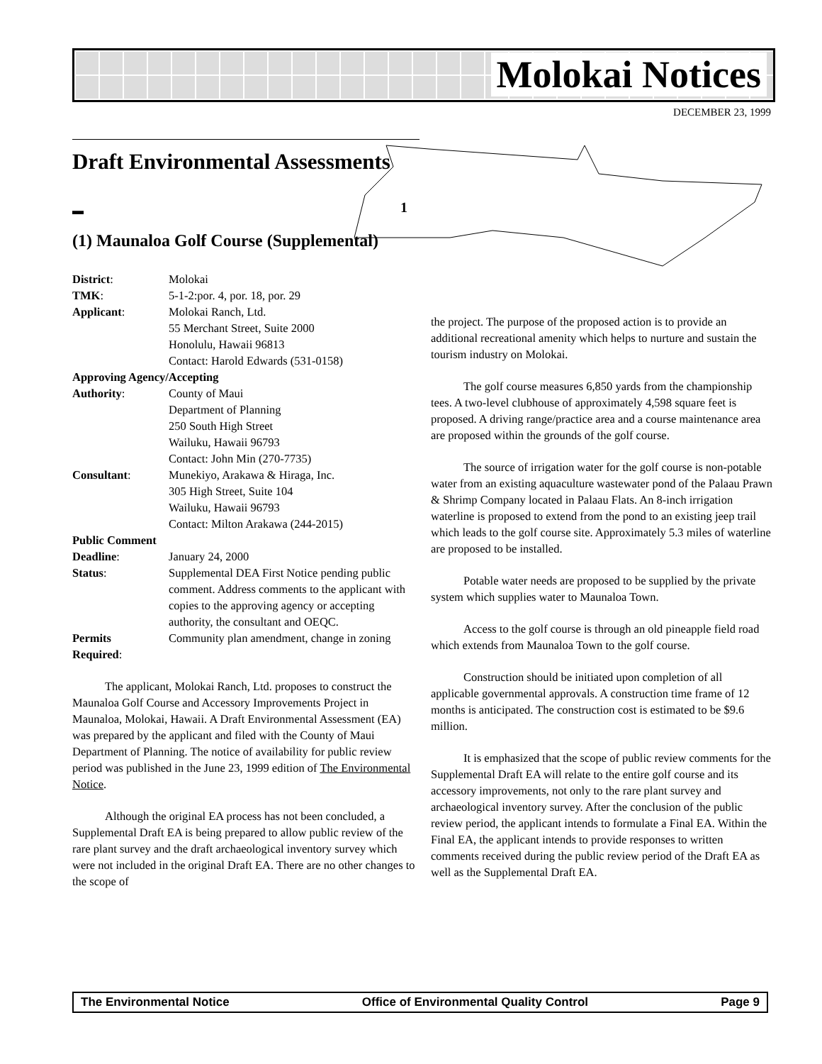Molokai Notices
DECEMBER 23, 1999
1
Draft Environmental Assessments
▬
(1) Maunaloa Golf Course (Supplemental)
| District : | Molokai |
| TMK : | 5-1-2:por. 4, por. 18, por. 29 |
| Applicant : | Molokai Ranch, Ltd. 55 Merchant Street, Suite 2000 Honolulu, Hawaii 96813 Contact: Harold Edwards (531-0158) |
| Approving Agency/Accepting | |
| Authority : | County of Maui Department of Planning 250 South High Street Wailuku, Hawaii 96793 Contact: John Min (270-7735) |
| Consultant : | Munekiyo, Arakawa & Hiraga, Inc. 305 High Street, Suite 104 Wailuku, Hawaii 96793 Contact: Milton Arakawa (244-2015) |
| Public Comment | |
| Deadline : | January 24, 2000 |
| Status : | Supplemental DEA First Notice pending public comment. Address comments to the applicant with copies to the approving agency or accepting authority, the consultant and OEQC. |
| Permits Required : | Community plan amendment, change in zoning |
The applicant, Molokai Ranch, Ltd. proposes to construct the Maunaloa Golf Course and Accessory Improvements Project in Maunaloa, Molokai, Hawaii. A Draft Environmental Assessment (EA) was prepared by the applicant and filed with the County of Maui Department of Planning. The notice of availability for public review period was published in the June 23, 1999 edition of The Environmental Notice.
Although the original EA process has not been concluded, a Supplemental Draft EA is being prepared to allow public review of the rare plant survey and the draft archaeological inventory survey which were not included in the original Draft EA. There are no other changes to the scope of
the project. The purpose of the proposed action is to provide an additional recreational amenity which helps to nurture and sustain the tourism industry on Molokai.
The golf course measures 6,850 yards from the championship tees. A two-level clubhouse of approximately 4,598 square feet is proposed. A driving range/practice area and a course maintenance area are proposed within the grounds of the golf course.
The source of irrigation water for the golf course is non-potable water from an existing aquaculture wastewater pond of the Palaau Prawn & Shrimp Company located in Palaau Flats. An 8-inch irrigation waterline is proposed to extend from the pond to an existing jeep trail which leads to the golf course site. Approximately 5.3 miles of waterline are proposed to be installed.
Potable water needs are proposed to be supplied by the private system which supplies water to Maunaloa Town.
Access to the golf course is through an old pineapple field road which extends from Maunaloa Town to the golf course.
Construction should be initiated upon completion of all applicable governmental approvals. A construction time frame of 12 months is anticipated. The construction cost is estimated to be $9.6 million.
It is emphasized that the scope of public review comments for the Supplemental Draft EA will relate to the entire golf course and its accessory improvements, not only to the rare plant survey and archaeological inventory survey. After the conclusion of the public review period, the applicant intends to formulate a Final EA. Within the Final EA, the applicant intends to provide responses to written comments received during the public review period of the Draft EA as well as the Supplemental Draft EA.
The Environmental Notice Office of Environmental Quality Control Page 9